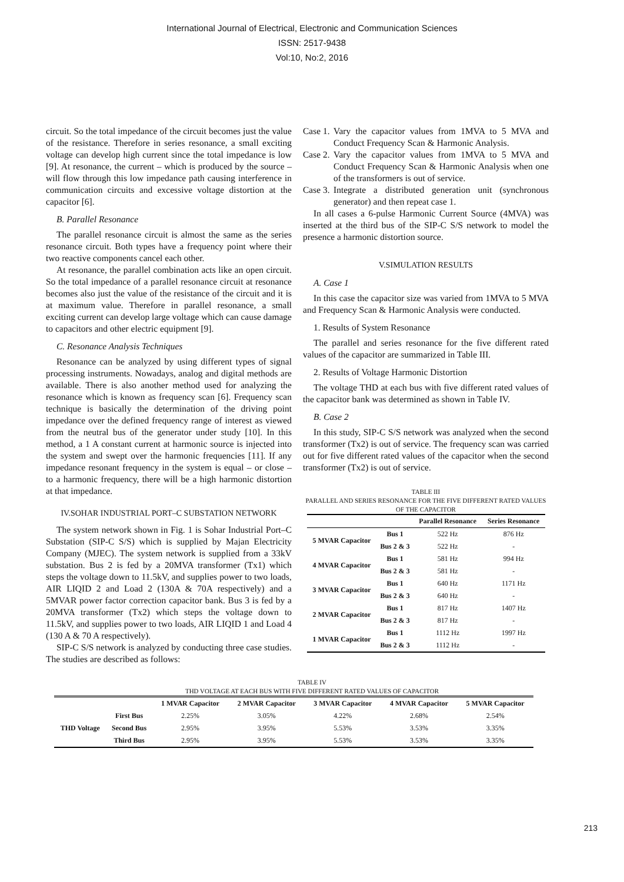International Journal of Electrical, Electronic and Communication Sciences
ISSN: 2517-9438
Vol:10, No:2, 2016
circuit. So the total impedance of the circuit becomes just the value of the resistance. Therefore in series resonance, a small exciting voltage can develop high current since the total impedance is low [9]. At resonance, the current – which is produced by the source – will flow through this low impedance path causing interference in communication circuits and excessive voltage distortion at the capacitor [6].
B. Parallel Resonance
The parallel resonance circuit is almost the same as the series resonance circuit. Both types have a frequency point where their two reactive components cancel each other.
At resonance, the parallel combination acts like an open circuit. So the total impedance of a parallel resonance circuit at resonance becomes also just the value of the resistance of the circuit and it is at maximum value. Therefore in parallel resonance, a small exciting current can develop large voltage which can cause damage to capacitors and other electric equipment [9].
C. Resonance Analysis Techniques
Resonance can be analyzed by using different types of signal processing instruments. Nowadays, analog and digital methods are available. There is also another method used for analyzing the resonance which is known as frequency scan [6]. Frequency scan technique is basically the determination of the driving point impedance over the defined frequency range of interest as viewed from the neutral bus of the generator under study [10]. In this method, a 1 A constant current at harmonic source is injected into the system and swept over the harmonic frequencies [11]. If any impedance resonant frequency in the system is equal – or close – to a harmonic frequency, there will be a high harmonic distortion at that impedance.
IV.SOHAR INDUSTRIAL PORT–C SUBSTATION NETWORK
The system network shown in Fig. 1 is Sohar Industrial Port–C Substation (SIP-C S/S) which is supplied by Majan Electricity Company (MJEC). The system network is supplied from a 33kV substation. Bus 2 is fed by a 20MVA transformer (Tx1) which steps the voltage down to 11.5kV, and supplies power to two loads, AIR LIQID 2 and Load 2 (130A & 70A respectively) and a 5MVAR power factor correction capacitor bank. Bus 3 is fed by a 20MVA transformer (Tx2) which steps the voltage down to 11.5kV, and supplies power to two loads, AIR LIQID 1 and Load 4 (130 A & 70 A respectively).
SIP-C S/S network is analyzed by conducting three case studies. The studies are described as follows:
Case 1. Vary the capacitor values from 1MVA to 5 MVA and Conduct Frequency Scan & Harmonic Analysis.
Case 2. Vary the capacitor values from 1MVA to 5 MVA and Conduct Frequency Scan & Harmonic Analysis when one of the transformers is out of service.
Case 3. Integrate a distributed generation unit (synchronous generator) and then repeat case 1.
In all cases a 6-pulse Harmonic Current Source (4MVA) was inserted at the third bus of the SIP-C S/S network to model the presence a harmonic distortion source.
V.SIMULATION RESULTS
A. Case 1
In this case the capacitor size was varied from 1MVA to 5 MVA and Frequency Scan & Harmonic Analysis were conducted.
1. Results of System Resonance
The parallel and series resonance for the five different rated values of the capacitor are summarized in Table III.
2. Results of Voltage Harmonic Distortion
The voltage THD at each bus with five different rated values of the capacitor bank was determined as shown in Table IV.
B. Case 2
In this study, SIP-C S/S network was analyzed when the second transformer (Tx2) is out of service. The frequency scan was carried out for five different rated values of the capacitor when the second transformer (Tx2) is out of service.
TABLE III
PARALLEL AND SERIES RESONANCE FOR THE FIVE DIFFERENT RATED VALUES OF THE CAPACITOR
| | | Parallel Resonance | Series Resonance |
| --- | --- | --- | --- |
| 5 MVAR Capacitor | Bus 1 | 522 Hz | 876 Hz |
| | Bus 2 & 3 | 522 Hz | - |
| 4 MVAR Capacitor | Bus 1 | 581 Hz | 994 Hz |
| | Bus 2 & 3 | 581 Hz | - |
| 3 MVAR Capacitor | Bus 1 | 640 Hz | 1171 Hz |
| | Bus 2 & 3 | 640 Hz | - |
| 2 MVAR Capacitor | Bus 1 | 817 Hz | 1407 Hz |
| | Bus 2 & 3 | 817 Hz | - |
| 1 MVAR Capacitor | Bus 1 | 1112 Hz | 1997 Hz |
| | Bus 2 & 3 | 1112 Hz | - |
TABLE IV
THD VOLTAGE AT EACH BUS WITH FIVE DIFFERENT RATED VALUES OF CAPACITOR
| | | 1 MVAR Capacitor | 2 MVAR Capacitor | 3 MVAR Capacitor | 4 MVAR Capacitor | 5 MVAR Capacitor |
| --- | --- | --- | --- | --- | --- | --- |
| THD Voltage | First Bus | 2.25% | 3.05% | 4.22% | 2.68% | 2.54% |
| | Second Bus | 2.95% | 3.95% | 5.53% | 3.53% | 3.35% |
| | Third Bus | 2.95% | 3.95% | 5.53% | 3.53% | 3.35% |
213